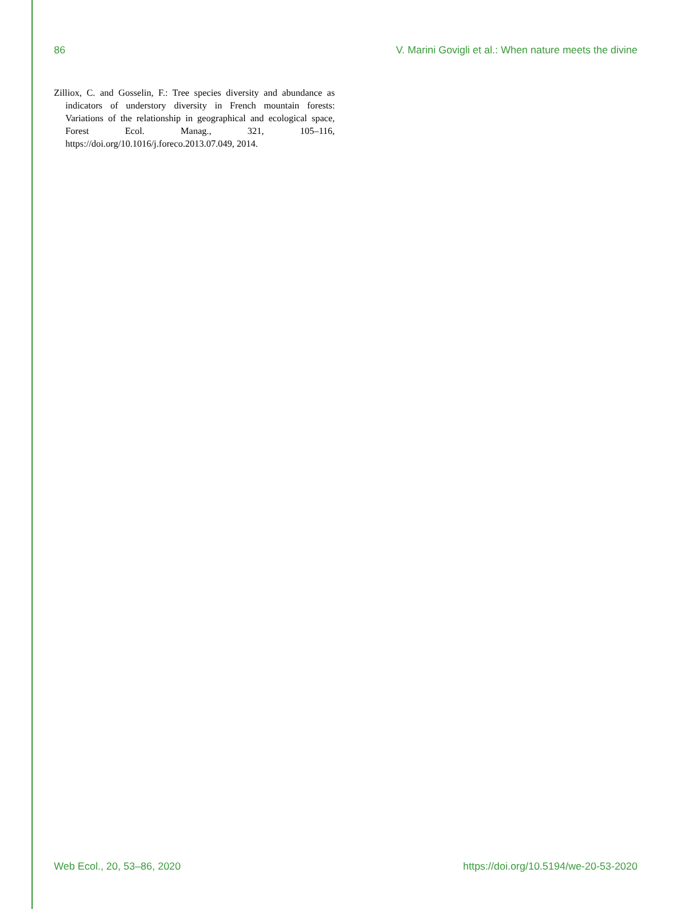86 V. Marini Govigli et al.: When nature meets the divine
Zilliox, C. and Gosselin, F.: Tree species diversity and abundance as indicators of understory diversity in French mountain forests: Variations of the relationship in geographical and ecological space, Forest Ecol. Manag., 321, 105–116, https://doi.org/10.1016/j.foreco.2013.07.049, 2014.
Web Ecol., 20, 53–86, 2020 https://doi.org/10.5194/we-20-53-2020